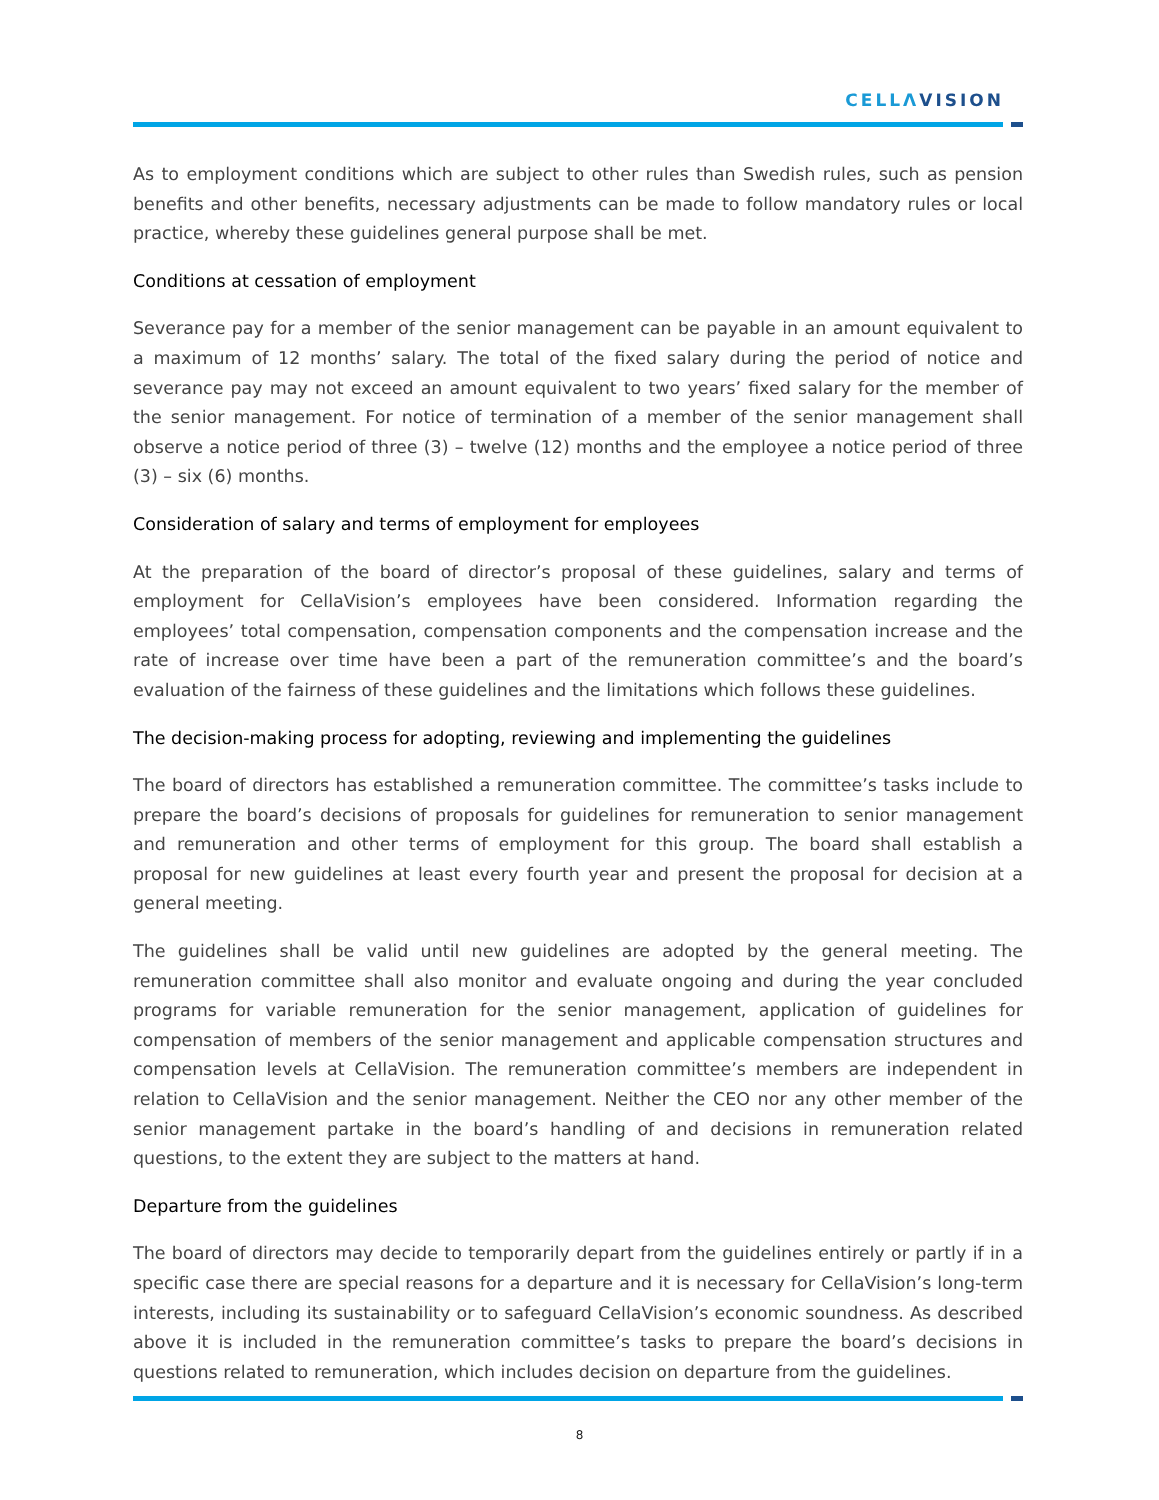CELLΛVISION
As to employment conditions which are subject to other rules than Swedish rules, such as pension benefits and other benefits, necessary adjustments can be made to follow mandatory rules or local practice, whereby these guidelines general purpose shall be met.
Conditions at cessation of employment
Severance pay for a member of the senior management can be payable in an amount equivalent to a maximum of 12 months’ salary. The total of the fixed salary during the period of notice and severance pay may not exceed an amount equivalent to two years’ fixed salary for the member of the senior management. For notice of termination of a member of the senior management shall observe a notice period of three (3) – twelve (12) months and the employee a notice period of three (3) – six (6) months.
Consideration of salary and terms of employment for employees
At the preparation of the board of director’s proposal of these guidelines, salary and terms of employment for CellaVision’s employees have been considered. Information regarding the employees’ total compensation, compensation components and the compensation increase and the rate of increase over time have been a part of the remuneration committee’s and the board’s evaluation of the fairness of these guidelines and the limitations which follows these guidelines.
The decision-making process for adopting, reviewing and implementing the guidelines
The board of directors has established a remuneration committee. The committee’s tasks include to prepare the board’s decisions of proposals for guidelines for remuneration to senior management and remuneration and other terms of employment for this group. The board shall establish a proposal for new guidelines at least every fourth year and present the proposal for decision at a general meeting.
The guidelines shall be valid until new guidelines are adopted by the general meeting. The remuneration committee shall also monitor and evaluate ongoing and during the year concluded programs for variable remuneration for the senior management, application of guidelines for compensation of members of the senior management and applicable compensation structures and compensation levels at CellaVision. The remuneration committee’s members are independent in relation to CellaVision and the senior management. Neither the CEO nor any other member of the senior management partake in the board’s handling of and decisions in remuneration related questions, to the extent they are subject to the matters at hand.
Departure from the guidelines
The board of directors may decide to temporarily depart from the guidelines entirely or partly if in a specific case there are special reasons for a departure and it is necessary for CellaVision’s long-term interests, including its sustainability or to safeguard CellaVision’s economic soundness. As described above it is included in the remuneration committee’s tasks to prepare the board’s decisions in questions related to remuneration, which includes decision on departure from the guidelines.
8